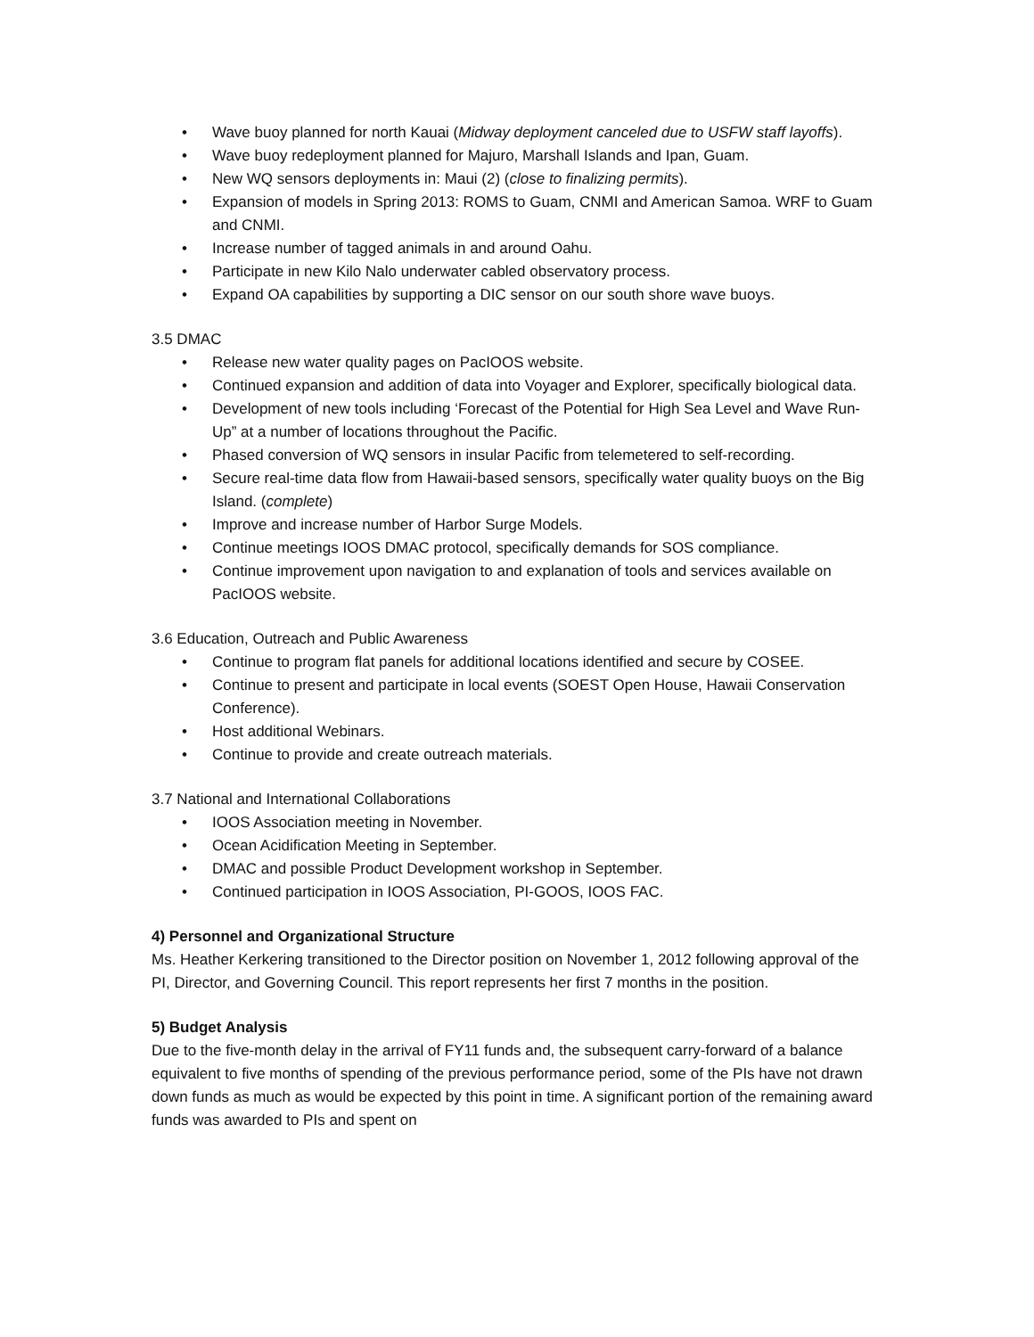• Wave buoy planned for north Kauai (Midway deployment canceled due to USFW staff layoffs).
• Wave buoy redeployment planned for Majuro, Marshall Islands and Ipan, Guam.
• New WQ sensors deployments in: Maui (2) (close to finalizing permits).
• Expansion of models in Spring 2013: ROMS to Guam, CNMI and American Samoa. WRF to Guam and CNMI.
• Increase number of tagged animals in and around Oahu.
• Participate in new Kilo Nalo underwater cabled observatory process.
• Expand OA capabilities by supporting a DIC sensor on our south shore wave buoys.
3.5 DMAC
• Release new water quality pages on PacIOOS website.
• Continued expansion and addition of data into Voyager and Explorer, specifically biological data.
• Development of new tools including ‘Forecast of the Potential for High Sea Level and Wave Run-Up” at a number of locations throughout the Pacific.
• Phased conversion of WQ sensors in insular Pacific from telemetered to self-recording.
• Secure real-time data flow from Hawaii-based sensors, specifically water quality buoys on the Big Island. (complete)
• Improve and increase number of Harbor Surge Models.
• Continue meetings IOOS DMAC protocol, specifically demands for SOS compliance.
• Continue improvement upon navigation to and explanation of tools and services available on PacIOOS website.
3.6 Education, Outreach and Public Awareness
• Continue to program flat panels for additional locations identified and secure by COSEE.
• Continue to present and participate in local events (SOEST Open House, Hawaii Conservation Conference).
• Host additional Webinars.
• Continue to provide and create outreach materials.
3.7 National and International Collaborations
• IOOS Association meeting in November.
• Ocean Acidification Meeting in September.
• DMAC and possible Product Development workshop in September.
• Continued participation in IOOS Association, PI-GOOS, IOOS FAC.
4) Personnel and Organizational Structure
Ms. Heather Kerkering transitioned to the Director position on November 1, 2012 following approval of the PI, Director, and Governing Council. This report represents her first 7 months in the position.
5) Budget Analysis
Due to the five-month delay in the arrival of FY11 funds and, the subsequent carry-forward of a balance equivalent to five months of spending of the previous performance period, some of the PIs have not drawn down funds as much as would be expected by this point in time. A significant portion of the remaining award funds was awarded to PIs and spent on